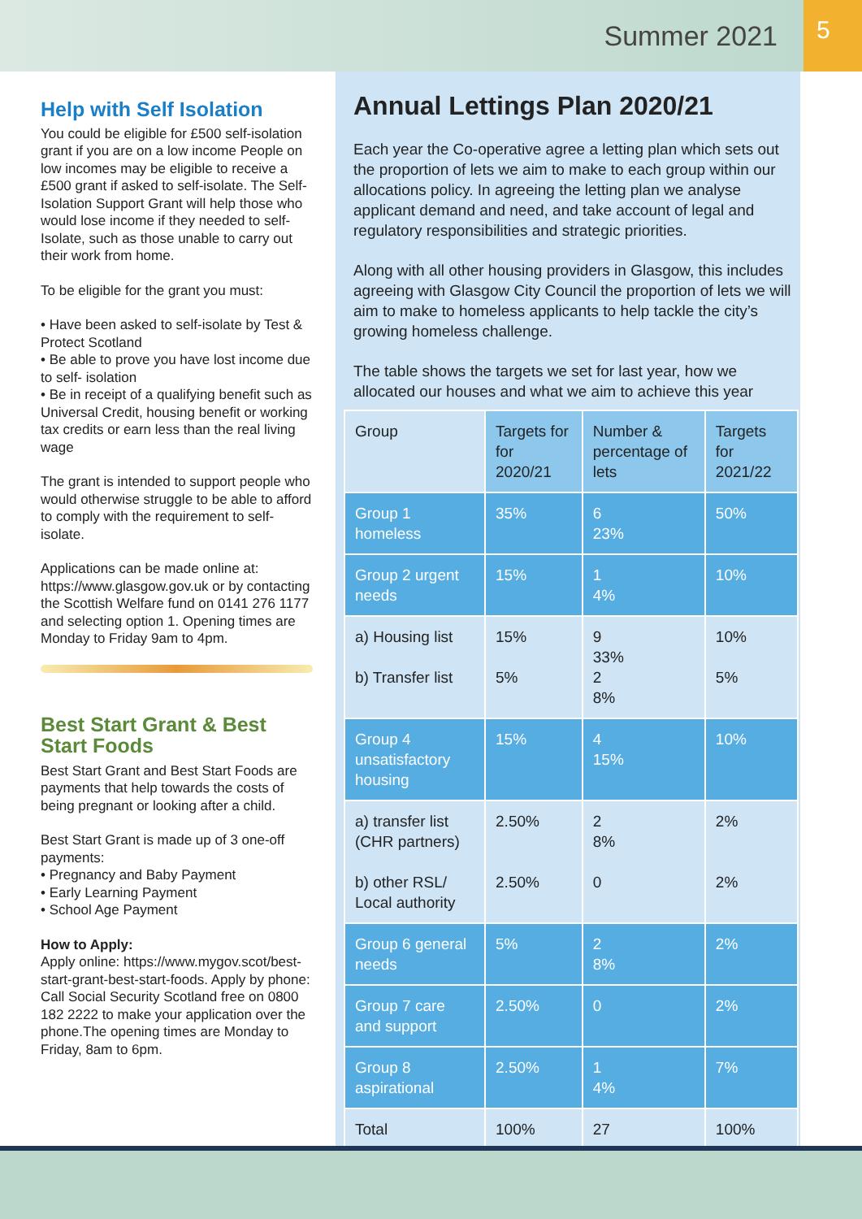Summer 2021 5
Help with Self Isolation
You could be eligible for £500 self-isolation grant if you are on a low income People on low incomes may be eligible to receive a £500 grant if asked to self-isolate. The Self-Isolation Support Grant will help those who would lose income if they needed to self-Isolate, such as those unable to carry out their work from home.
To be eligible for the grant you must:
• Have been asked to self-isolate by Test & Protect Scotland
• Be able to prove you have lost income due to self- isolation
• Be in receipt of a qualifying benefit such as Universal Credit, housing benefit or working tax credits or earn less than the real living wage
The grant is intended to support people who would otherwise struggle to be able to afford to comply with the requirement to self-isolate.
Applications can be made online at: https://www.glasgow.gov.uk or by contacting the Scottish Welfare fund on 0141 276 1177 and selecting option 1. Opening times are Monday to Friday 9am to 4pm.
Best Start Grant & Best Start Foods
Best Start Grant and Best Start Foods are payments that help towards the costs of being pregnant or looking after a child.
Best Start Grant is made up of 3 one-off payments:
• Pregnancy and Baby Payment
• Early Learning Payment
• School Age Payment
How to Apply:
Apply online: https://www.mygov.scot/best-start-grant-best-start-foods. Apply by phone: Call Social Security Scotland free on 0800 182 2222 to make your application over the phone.The opening times are Monday to Friday, 8am to 6pm.
Annual Lettings Plan 2020/21
Each year the Co-operative agree a letting plan which sets out the proportion of lets we aim to make to each group within our allocations policy. In agreeing the letting plan we analyse applicant demand and need, and take account of legal and regulatory responsibilities and strategic priorities.
Along with all other housing providers in Glasgow, this includes agreeing with Glasgow City Council the proportion of lets we will aim to make to homeless applicants to help tackle the city’s growing homeless challenge.
The table shows the targets we set for last year, how we allocated our houses and what we aim to achieve this year
| Group | Targets for for 2020/21 | Number & percentage of lets | Targets for 2021/22 |
| Group 1 homeless | 35% | 6 23% | 50% |
| Group 2 urgent needs | 15% | 1 4% | 10% |
| a) Housing list b) Transfer list | 15% 5% | 9 33% 2 8% | 10% 5% |
| Group 4 unsatisfactory housing | 15% | 4 15% | 10% |
| a) transfer list (CHR partners) b) other RSL/ Local authority | 2.50% 2.50% | 2 8% 0 | 2% 2% |
| Group 6 general needs | 5% | 2 8% | 2% |
| Group 7 care and support | 2.50% | 0 | 2% |
| Group 8 aspirational | 2.50% | 1 4% | 7% |
| Total | 100% | 27 | 100% |